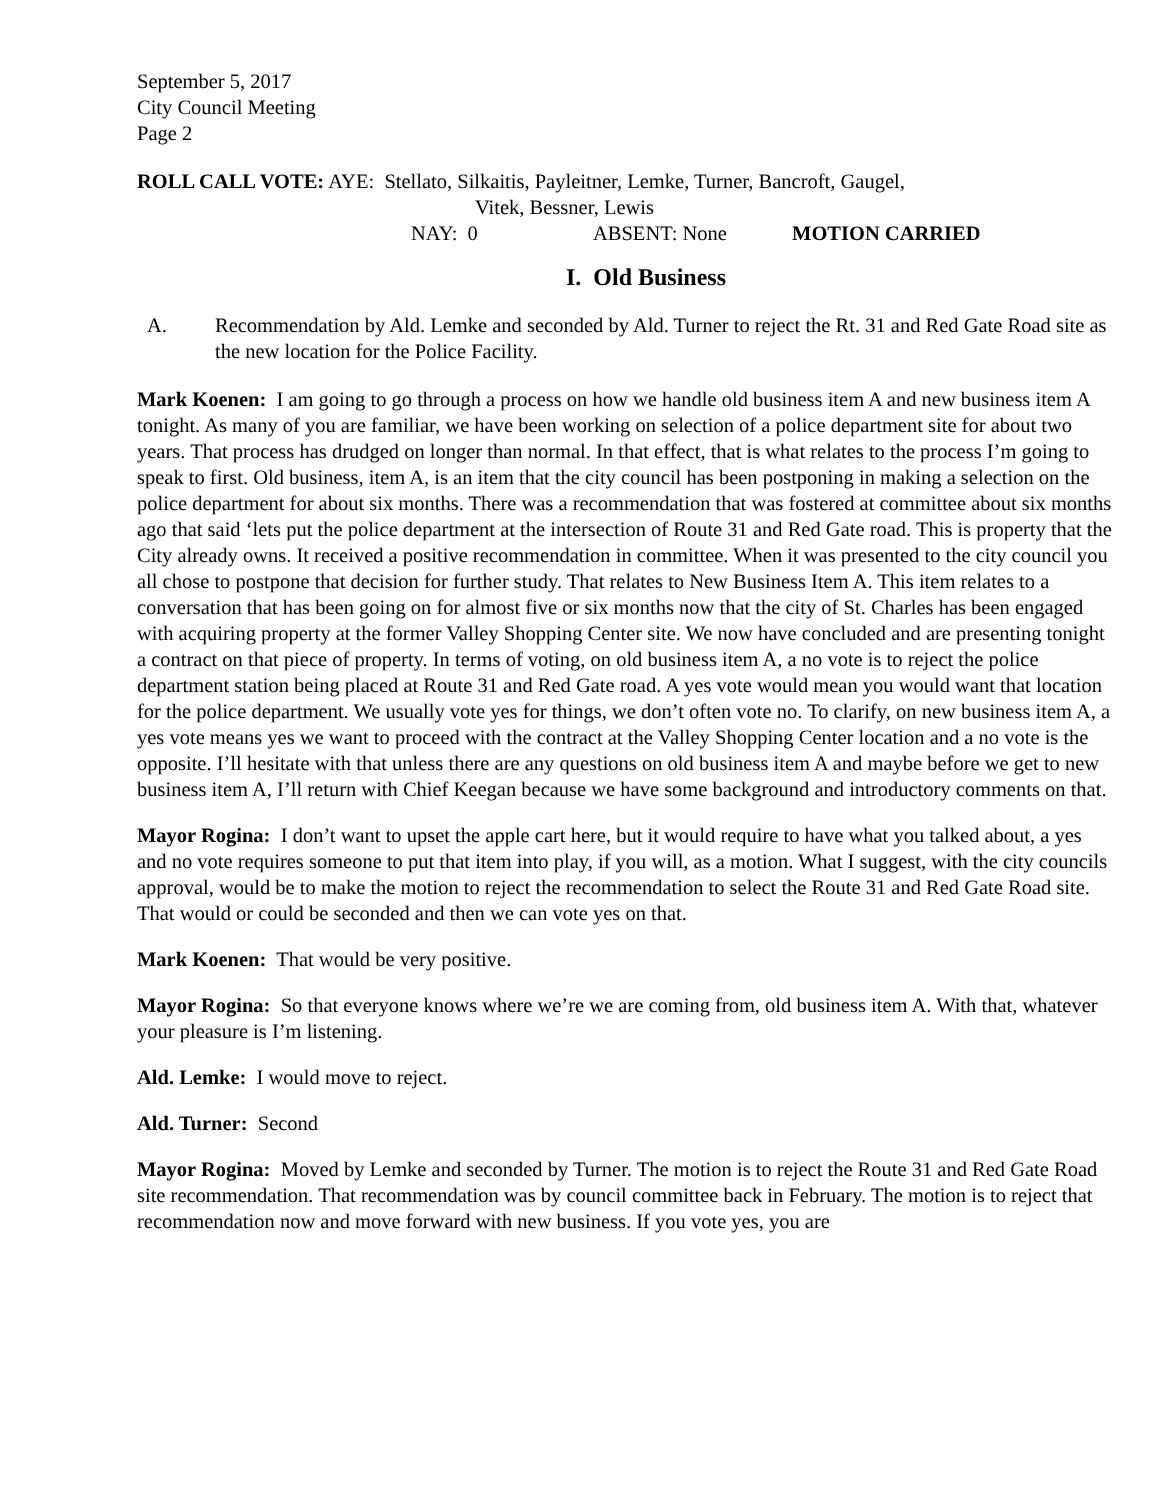September 5, 2017
City Council Meeting
Page 2
ROLL CALL VOTE: AYE: Stellato, Silkaitis, Payleitner, Lemke, Turner, Bancroft, Gaugel,
Vitek, Bessner, Lewis
NAY: 0 ABSENT: None MOTION CARRIED
I. Old Business
A. Recommendation by Ald. Lemke and seconded by Ald. Turner to reject the Rt. 31 and Red Gate Road site as the new location for the Police Facility.
Mark Koenen: I am going to go through a process on how we handle old business item A and new business item A tonight. As many of you are familiar, we have been working on selection of a police department site for about two years. That process has drudged on longer than normal. In that effect, that is what relates to the process I’m going to speak to first. Old business, item A, is an item that the city council has been postponing in making a selection on the police department for about six months. There was a recommendation that was fostered at committee about six months ago that said ‘lets put the police department at the intersection of Route 31 and Red Gate road. This is property that the City already owns. It received a positive recommendation in committee. When it was presented to the city council you all chose to postpone that decision for further study. That relates to New Business Item A. This item relates to a conversation that has been going on for almost five or six months now that the city of St. Charles has been engaged with acquiring property at the former Valley Shopping Center site. We now have concluded and are presenting tonight a contract on that piece of property. In terms of voting, on old business item A, a no vote is to reject the police department station being placed at Route 31 and Red Gate road. A yes vote would mean you would want that location for the police department. We usually vote yes for things, we don’t often vote no. To clarify, on new business item A, a yes vote means yes we want to proceed with the contract at the Valley Shopping Center location and a no vote is the opposite. I’ll hesitate with that unless there are any questions on old business item A and maybe before we get to new business item A, I’ll return with Chief Keegan because we have some background and introductory comments on that.
Mayor Rogina: I don’t want to upset the apple cart here, but it would require to have what you talked about, a yes and no vote requires someone to put that item into play, if you will, as a motion. What I suggest, with the city councils approval, would be to make the motion to reject the recommendation to select the Route 31 and Red Gate Road site. That would or could be seconded and then we can vote yes on that.
Mark Koenen: That would be very positive.
Mayor Rogina: So that everyone knows where we’re we are coming from, old business item A. With that, whatever your pleasure is I’m listening.
Ald. Lemke: I would move to reject.
Ald. Turner: Second
Mayor Rogina: Moved by Lemke and seconded by Turner. The motion is to reject the Route 31 and Red Gate Road site recommendation. That recommendation was by council committee back in February. The motion is to reject that recommendation now and move forward with new business. If you vote yes, you are